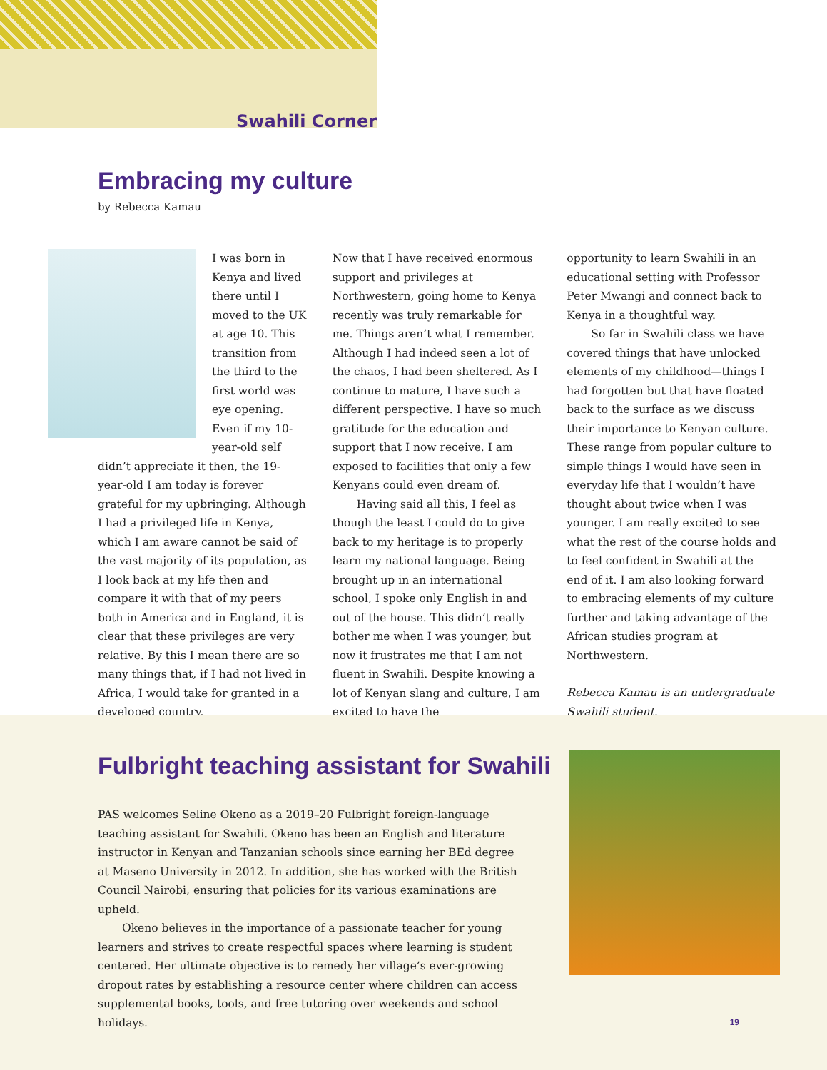Swahili Corner
Embracing my culture
by Rebecca Kamau
I was born in Kenya and lived there until I moved to the UK at age 10. This transition from the third to the first world was eye opening. Even if my 10-year-old self didn’t appreciate it then, the 19-year-old I am today is forever grateful for my upbringing. Although I had a privileged life in Kenya, which I am aware cannot be said of the vast majority of its population, as I look back at my life then and compare it with that of my peers both in America and in England, it is clear that these privileges are very relative. By this I mean there are so many things that, if I had not lived in Africa, I would take for granted in a developed country.
Now that I have received enormous support and privileges at Northwestern, going home to Kenya recently was truly remarkable for me. Things aren’t what I remember. Although I had indeed seen a lot of the chaos, I had been sheltered. As I continue to mature, I have such a different perspective. I have so much gratitude for the education and support that I now receive. I am exposed to facilities that only a few Kenyans could even dream of.
Having said all this, I feel as though the least I could do to give back to my heritage is to properly learn my national language. Being brought up in an international school, I spoke only English in and out of the house. This didn’t really bother me when I was younger, but now it frustrates me that I am not fluent in Swahili. Despite knowing a lot of Kenyan slang and culture, I am excited to have the
opportunity to learn Swahili in an educational setting with Professor Peter Mwangi and connect back to Kenya in a thoughtful way.
So far in Swahili class we have covered things that have unlocked elements of my childhood—things I had forgotten but that have floated back to the surface as we discuss their importance to Kenyan culture. These range from popular culture to simple things I would have seen in everyday life that I wouldn’t have thought about twice when I was younger. I am really excited to see what the rest of the course holds and to feel confident in Swahili at the end of it. I am also looking forward to embracing elements of my culture further and taking advantage of the African studies program at Northwestern.
Rebecca Kamau is an undergraduate Swahili student.
Fulbright teaching assistant for Swahili
PAS welcomes Seline Okeno as a 2019–20 Fulbright foreign-language teaching assistant for Swahili. Okeno has been an English and literature instructor in Kenyan and Tanzanian schools since earning her BEd degree at Maseno University in 2012. In addition, she has worked with the British Council Nairobi, ensuring that policies for its various examinations are upheld.
Okeno believes in the importance of a passionate teacher for young learners and strives to create respectful spaces where learning is student centered. Her ultimate objective is to remedy her village’s ever-growing dropout rates by establishing a resource center where children can access supplemental books, tools, and free tutoring over weekends and school holidays.
19